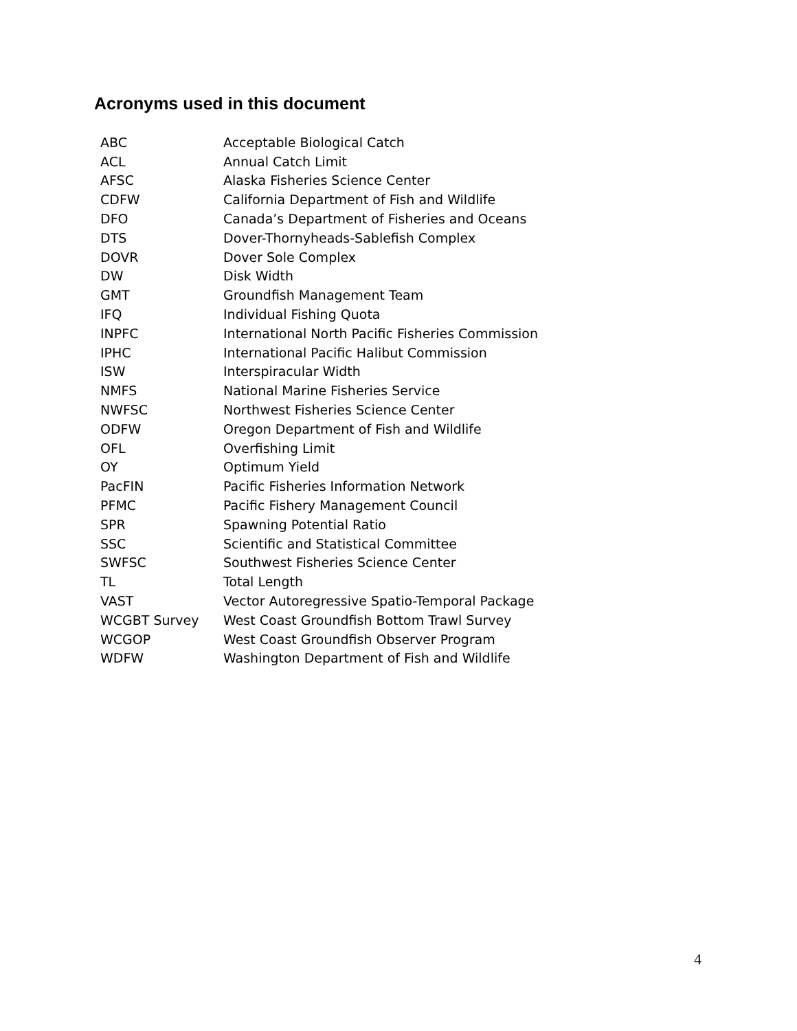Acronyms used in this document
| ABC | Acceptable Biological Catch |
| ACL | Annual Catch Limit |
| AFSC | Alaska Fisheries Science Center |
| CDFW | California Department of Fish and Wildlife |
| DFO | Canada’s Department of Fisheries and Oceans |
| DTS | Dover-Thornyheads-Sablefish Complex |
| DOVR | Dover Sole Complex |
| DW | Disk Width |
| GMT | Groundfish Management Team |
| IFQ | Individual Fishing Quota |
| INPFC | International North Pacific Fisheries Commission |
| IPHC | International Pacific Halibut Commission |
| ISW | Interspiracular Width |
| NMFS | National Marine Fisheries Service |
| NWFSC | Northwest Fisheries Science Center |
| ODFW | Oregon Department of Fish and Wildlife |
| OFL | Overfishing Limit |
| OY | Optimum Yield |
| PacFIN | Pacific Fisheries Information Network |
| PFMC | Pacific Fishery Management Council |
| SPR | Spawning Potential Ratio |
| SSC | Scientific and Statistical Committee |
| SWFSC | Southwest Fisheries Science Center |
| TL | Total Length |
| VAST | Vector Autoregressive Spatio-Temporal Package |
| WCGBT Survey | West Coast Groundfish Bottom Trawl Survey |
| WCGOP | West Coast Groundfish Observer Program |
| WDFW | Washington Department of Fish and Wildlife |
4